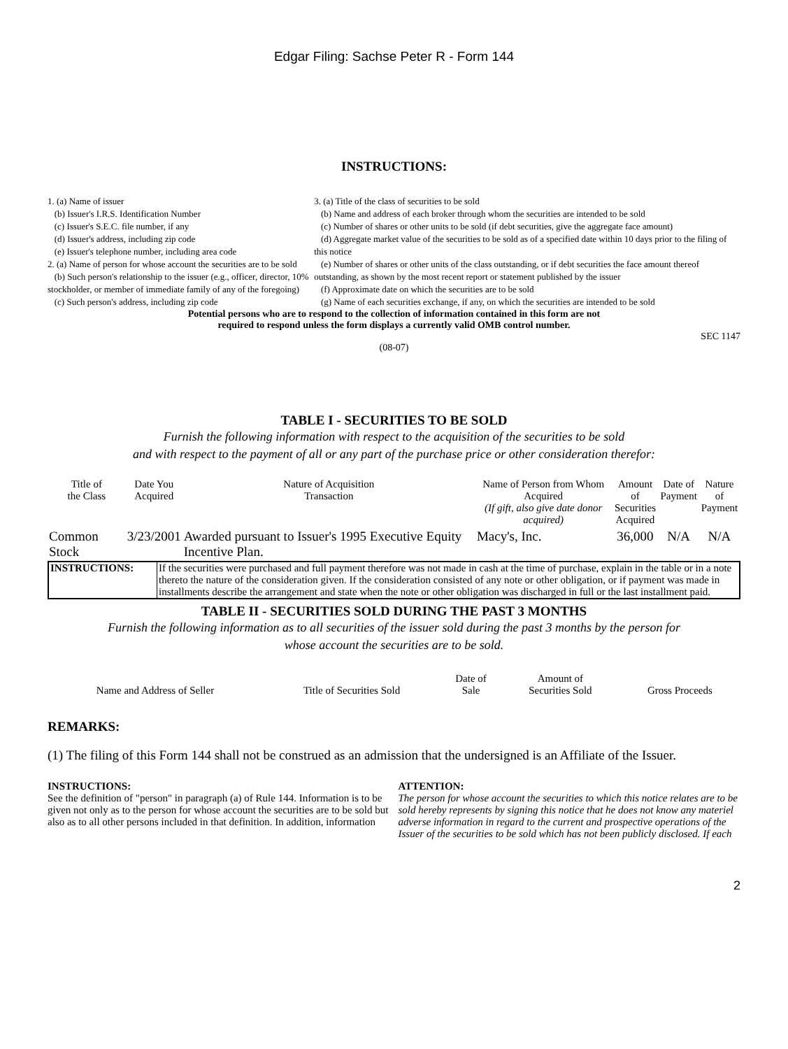Edgar Filing: Sachse Peter R - Form 144
INSTRUCTIONS:
1. (a) Name of issuer
(b) Issuer's I.R.S. Identification Number
(c) Issuer's S.E.C. file number, if any
(d) Issuer's address, including zip code
(e) Issuer's telephone number, including area code
2. (a) Name of person for whose account the securities are to be sold
(b) Such person's relationship to the issuer (e.g., officer, director, 10% stockholder, or member of immediate family of any of the foregoing)
(c) Such person's address, including zip code
3. (a) Title of the class of securities to be sold
(b) Name and address of each broker through whom the securities are intended to be sold
(c) Number of shares or other units to be sold (if debt securities, give the aggregate face amount)
(d) Aggregate market value of the securities to be sold as of a specified date within 10 days prior to the filing of this notice
(e) Number of shares or other units of the class outstanding, or if debt securities the face amount thereof outstanding, as shown by the most recent report or statement published by the issuer
(f) Approximate date on which the securities are to be sold
(g) Name of each securities exchange, if any, on which the securities are intended to be sold
Potential persons who are to respond to the collection of information contained in this form are not
required to respond unless the form displays a currently valid OMB control number.
SEC 1147
(08-07)
TABLE I - SECURITIES TO BE SOLD
Furnish the following information with respect to the acquisition of the securities to be sold
and with respect to the payment of all or any part of the purchase price or other consideration therefor:
| Title of the Class | Date You Acquired | Nature of Acquisition Transaction | Name of Person from Whom Acquired (If gift, also give date donor acquired) | Amount of Securities Acquired | Date of Payment | Nature of Payment |
| --- | --- | --- | --- | --- | --- | --- |
| Common Stock | 3/23/2001 | Awarded pursuant to Issuer's 1995 Executive Equity Incentive Plan. | Macy's, Inc. | 36,000 | N/A | N/A |
| INSTRUCTIONS: | If the securities were purchased and full payment therefore was not made in cash at the time of purchase, explain in the table or in a note thereto the nature of the consideration given. If the consideration consisted of any note or other obligation, or if payment was made in installments describe the arrangement and state when the note or other obligation was discharged in full or the last installment paid. |
TABLE II - SECURITIES SOLD DURING THE PAST 3 MONTHS
Furnish the following information as to all securities of the issuer sold during the past 3 months by the person for
whose account the securities are to be sold.
| Name and Address of Seller | Title of Securities Sold | Date of Sale | Amount of Securities Sold | Gross Proceeds |
| --- | --- | --- | --- | --- |
REMARKS:
(1) The filing of this Form 144 shall not be construed as an admission that the undersigned is an Affiliate of the Issuer.
INSTRUCTIONS:
See the definition of "person" in paragraph (a) of Rule 144. Information is to be given not only as to the person for whose account the securities are to be sold but also as to all other persons included in that definition. In addition, information
ATTENTION:
The person for whose account the securities to which this notice relates are to be sold hereby represents by signing this notice that he does not know any materiel adverse information in regard to the current and prospective operations of the Issuer of the securities to be sold which has not been publicly disclosed. If each
2